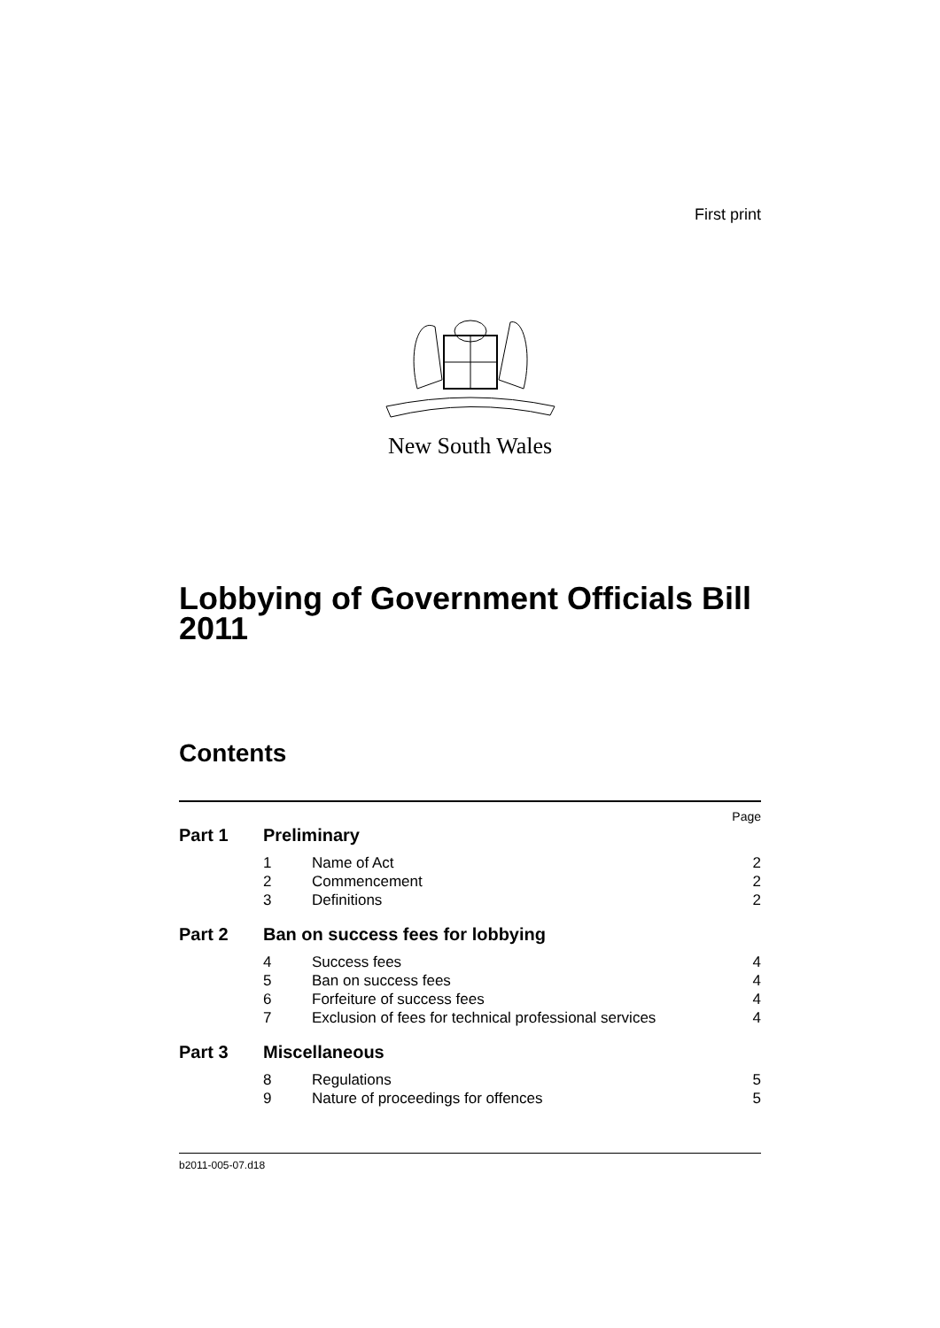First print
New South Wales
Lobbying of Government Officials Bill 2011
Contents
| | | | Page |
| Part 1 | Preliminary | | |
| | 1 | Name of Act | 2 |
| | 2 | Commencement | 2 |
| | 3 | Definitions | 2 |
| Part 2 | Ban on success fees for lobbying | | |
| | 4 | Success fees | 4 |
| | 5 | Ban on success fees | 4 |
| | 6 | Forfeiture of success fees | 4 |
| | 7 | Exclusion of fees for technical professional services | 4 |
| Part 3 | Miscellaneous | | |
| | 8 | Regulations | 5 |
| | 9 | Nature of proceedings for offences | 5 |
b2011-005-07.d18